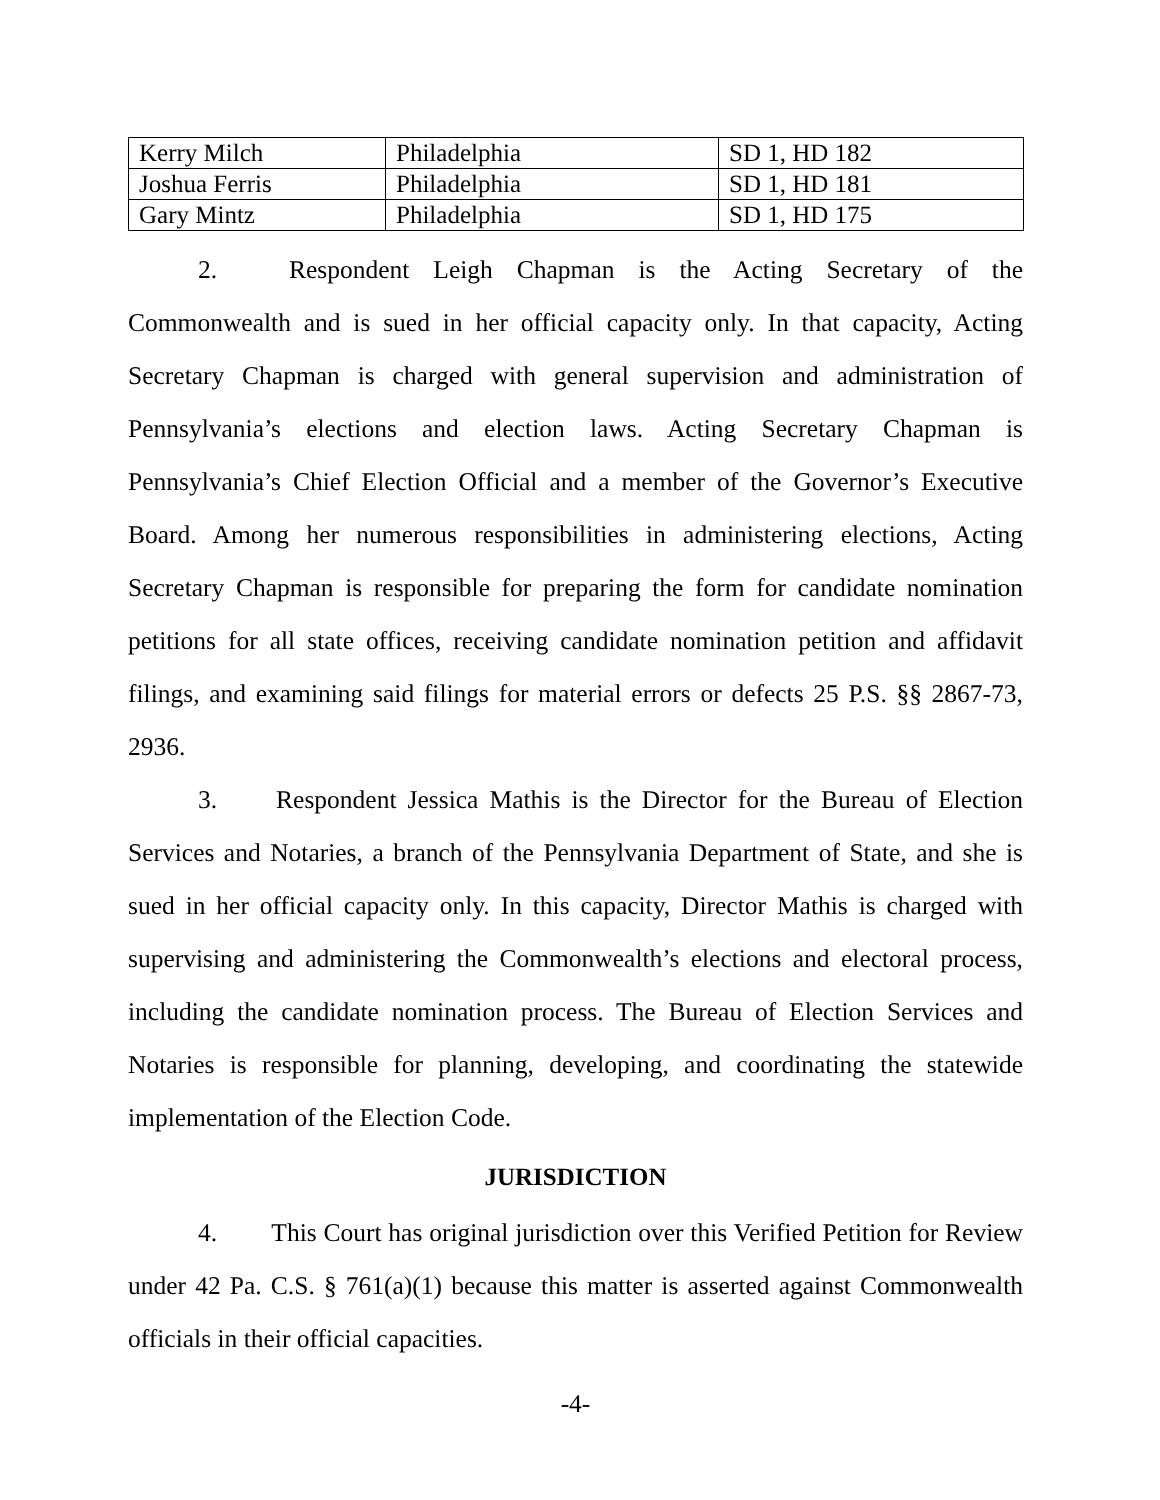| Kerry Milch | Philadelphia | SD 1, HD 182 |
| Joshua Ferris | Philadelphia | SD 1, HD 181 |
| Gary Mintz | Philadelphia | SD 1, HD 175 |
2. Respondent Leigh Chapman is the Acting Secretary of the Commonwealth and is sued in her official capacity only. In that capacity, Acting Secretary Chapman is charged with general supervision and administration of Pennsylvania’s elections and election laws. Acting Secretary Chapman is Pennsylvania’s Chief Election Official and a member of the Governor’s Executive Board. Among her numerous responsibilities in administering elections, Acting Secretary Chapman is responsible for preparing the form for candidate nomination petitions for all state offices, receiving candidate nomination petition and affidavit filings, and examining said filings for material errors or defects 25 P.S. §§ 2867-73, 2936.
3. Respondent Jessica Mathis is the Director for the Bureau of Election Services and Notaries, a branch of the Pennsylvania Department of State, and she is sued in her official capacity only. In this capacity, Director Mathis is charged with supervising and administering the Commonwealth’s elections and electoral process, including the candidate nomination process. The Bureau of Election Services and Notaries is responsible for planning, developing, and coordinating the statewide implementation of the Election Code.
JURISDICTION
4. This Court has original jurisdiction over this Verified Petition for Review under 42 Pa. C.S. § 761(a)(1) because this matter is asserted against Commonwealth officials in their official capacities.
-4-